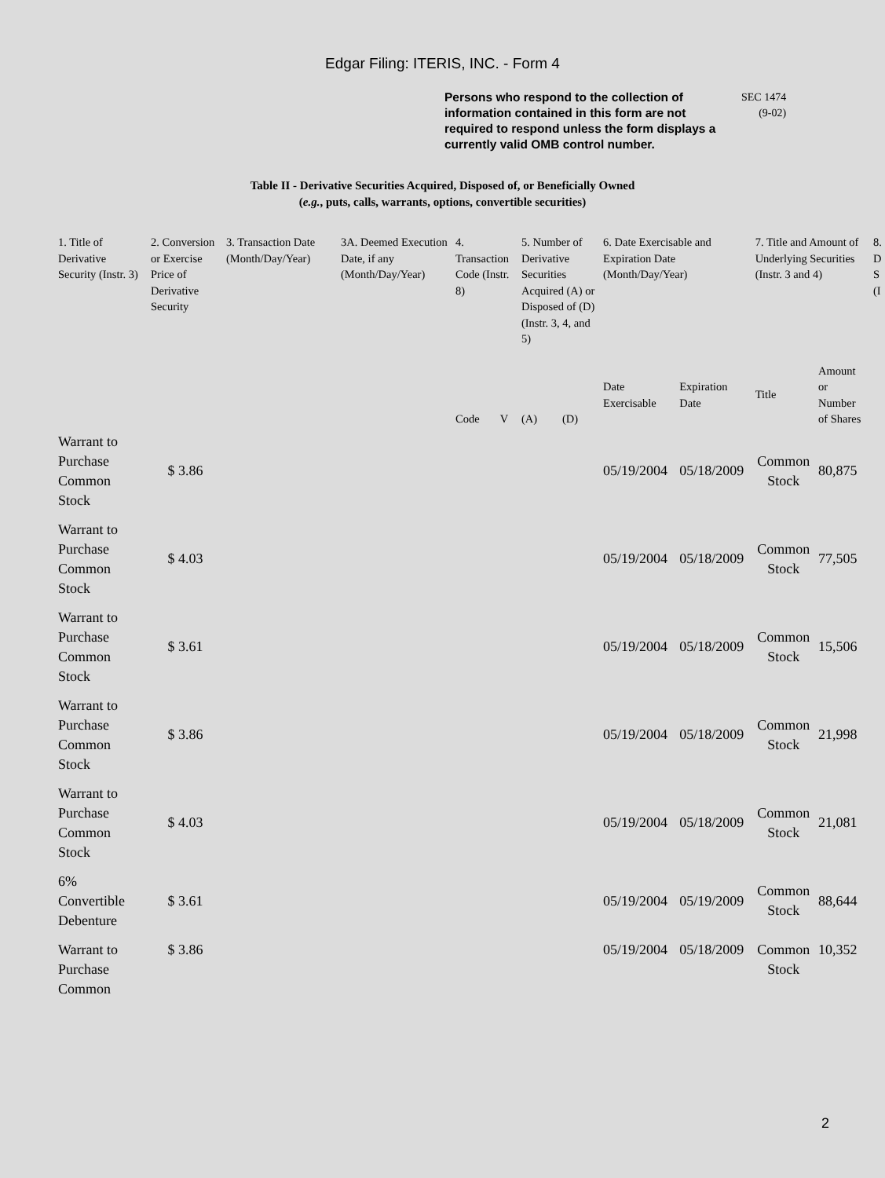Edgar Filing: ITERIS, INC. - Form 4
Persons who respond to the collection of information contained in this form are not required to respond unless the form displays a currently valid OMB control number.
SEC 1474
(9-02)
Table II - Derivative Securities Acquired, Disposed of, or Beneficially Owned
(e.g., puts, calls, warrants, options, convertible securities)
| 1. Title of Derivative Security (Instr. 3) | 2. Conversion or Exercise Price of Derivative Security | 3. Transaction Date (Month/Day/Year) | 3A. Deemed Execution Date, if any (Month/Day/Year) | 4. Transaction Code (Instr. 8) | | 5. Number of Derivative Securities Acquired (A) or Disposed of (D) (Instr. 3, 4, and 5) | | 6. Date Exercisable and Expiration Date (Month/Day/Year) | | 7. Title and Amount of Underlying Securities (Instr. 3 and 4) | | 8. D S (I |
| --- | --- | --- | --- | --- | --- | --- | --- | --- | --- | --- | --- | --- |
| | | | | Code | V | (A) | (D) | Date Exercisable | Expiration Date | Title | Amount or Number of Shares | |
| Warrant to Purchase Common Stock | $ 3.86 | | | | | | | 05/19/2004 | 05/18/2009 | Common Stock | 80,875 | |
| Warrant to Purchase Common Stock | $ 4.03 | | | | | | | 05/19/2004 | 05/18/2009 | Common Stock | 77,505 | |
| Warrant to Purchase Common Stock | $ 3.61 | | | | | | | 05/19/2004 | 05/18/2009 | Common Stock | 15,506 | |
| Warrant to Purchase Common Stock | $ 3.86 | | | | | | | 05/19/2004 | 05/18/2009 | Common Stock | 21,998 | |
| Warrant to Purchase Common Stock | $ 4.03 | | | | | | | 05/19/2004 | 05/18/2009 | Common Stock | 21,081 | |
| 6% Convertible Debenture | $ 3.61 | | | | | | | 05/19/2004 | 05/19/2009 | Common Stock | 88,644 | |
| Warrant to Purchase Common | $ 3.86 | | | | | | | 05/19/2004 | 05/18/2009 | Common Stock | 10,352 | |
2